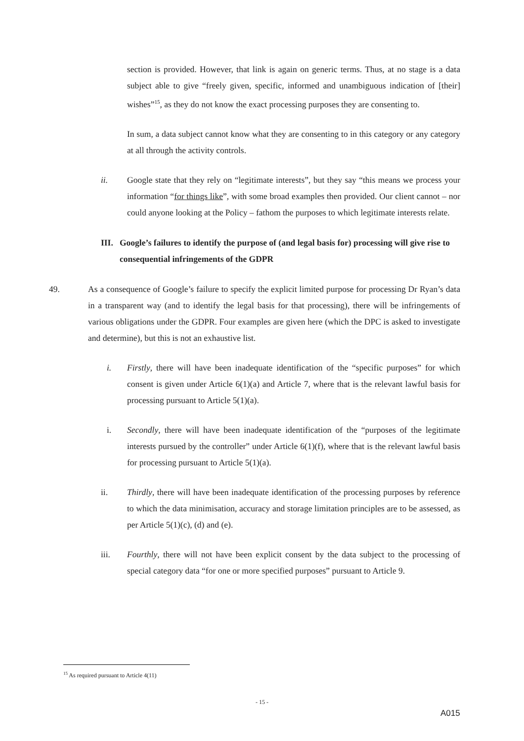section is provided. However, that link is again on generic terms. Thus, at no stage is a data subject able to give “freely given, specific, informed and unambiguous indication of [their] wishes”<sup>15</sup>, as they do not know the exact processing purposes they are consenting to.
In sum, a data subject cannot know what they are consenting to in this category or any category at all through the activity controls.
ii. Google state that they rely on “legitimate interests”, but they say “this means we process your information “for things like”, with some broad examples then provided. Our client cannot – nor could anyone looking at the Policy – fathom the purposes to which legitimate interests relate.
III.
Google’s failures to identify the purpose of (and legal basis for) processing will give rise to consequential infringements of the GDPR
49. As a consequence of Google’s failure to specify the explicit limited purpose for processing Dr Ryan’s data in a transparent way (and to identify the legal basis for that processing), there will be infringements of various obligations under the GDPR. Four examples are given here (which the DPC is asked to investigate and determine), but this is not an exhaustive list.
i. Firstly, there will have been inadequate identification of the “specific purposes” for which consent is given under Article 6(1)(a) and Article 7, where that is the relevant lawful basis for processing pursuant to Article 5(1)(a).
i. Secondly, there will have been inadequate identification of the “purposes of the legitimate interests pursued by the controller” under Article 6(1)(f), where that is the relevant lawful basis for processing pursuant to Article 5(1)(a).
ii. Thirdly, there will have been inadequate identification of the processing purposes by reference to which the data minimisation, accuracy and storage limitation principles are to be assessed, as per Article 5(1)(c), (d) and (e).
iii. Fourthly, there will not have been explicit consent by the data subject to the processing of special category data “for one or more specified purposes” pursuant to Article 9.
<sup>15</sup> As required pursuant to Article 4(11)
- 15 -
A015